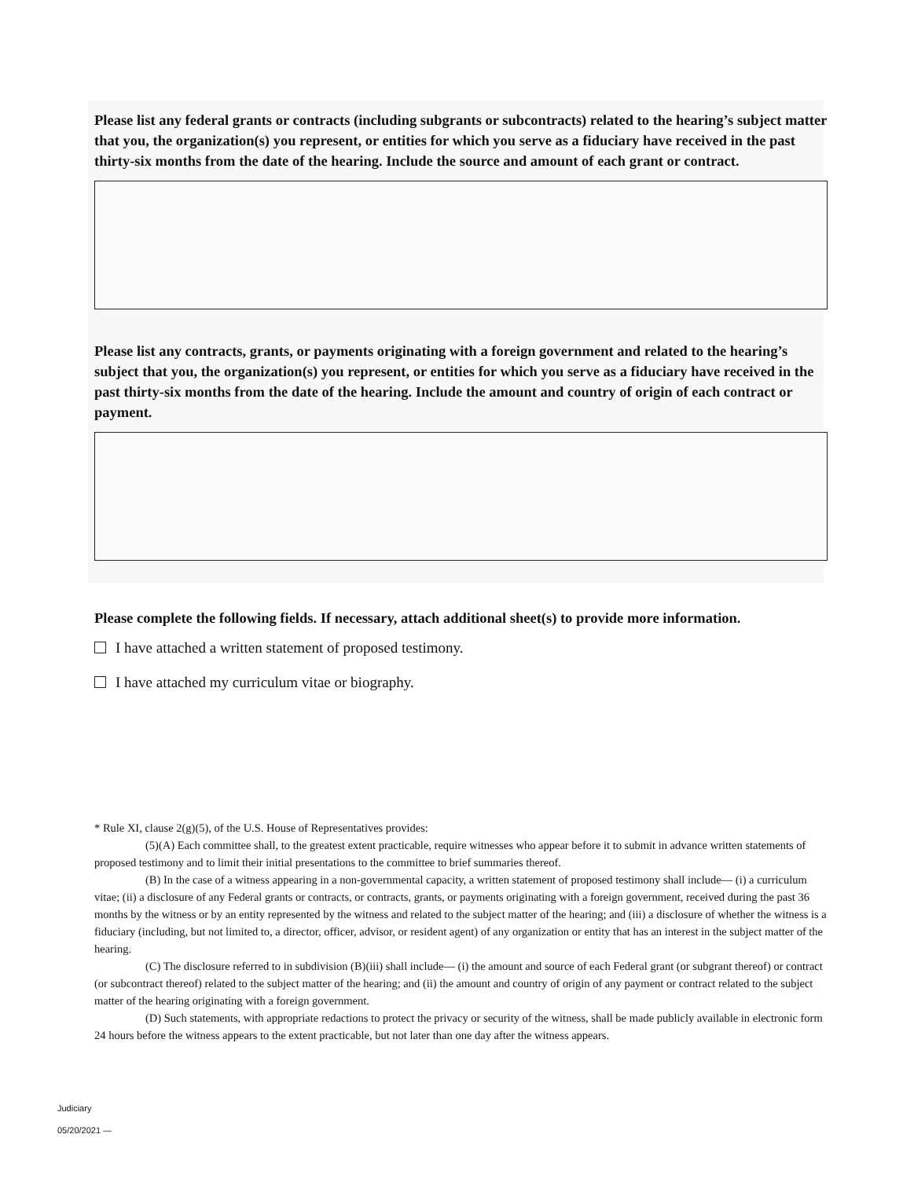Please list any federal grants or contracts (including subgrants or subcontracts) related to the hearing’s subject matter that you, the organization(s) you represent, or entities for which you serve as a fiduciary have received in the past thirty-six months from the date of the hearing. Include the source and amount of each grant or contract.
Please list any contracts, grants, or payments originating with a foreign government and related to the hearing’s subject that you, the organization(s) you represent, or entities for which you serve as a fiduciary have received in the past thirty-six months from the date of the hearing. Include the amount and country of origin of each contract or payment.
Please complete the following fields. If necessary, attach additional sheet(s) to provide more information.
I have attached a written statement of proposed testimony.
I have attached my curriculum vitae or biography.
* Rule XI, clause 2(g)(5), of the U.S. House of Representatives provides:
(5)(A) Each committee shall, to the greatest extent practicable, require witnesses who appear before it to submit in advance written statements of proposed testimony and to limit their initial presentations to the committee to brief summaries thereof.
(B) In the case of a witness appearing in a non-governmental capacity, a written statement of proposed testimony shall include— (i) a curriculum vitae; (ii) a disclosure of any Federal grants or contracts, or contracts, grants, or payments originating with a foreign government, received during the past 36 months by the witness or by an entity represented by the witness and related to the subject matter of the hearing; and (iii) a disclosure of whether the witness is a fiduciary (including, but not limited to, a director, officer, advisor, or resident agent) of any organization or entity that has an interest in the subject matter of the hearing.
(C) The disclosure referred to in subdivision (B)(iii) shall include— (i) the amount and source of each Federal grant (or subgrant thereof) or contract (or subcontract thereof) related to the subject matter of the hearing; and (ii) the amount and country of origin of any payment or contract related to the subject matter of the hearing originating with a foreign government.
(D) Such statements, with appropriate redactions to protect the privacy or security of the witness, shall be made publicly available in electronic form 24 hours before the witness appears to the extent practicable, but not later than one day after the witness appears.
Judiciary
05/20/2021 —